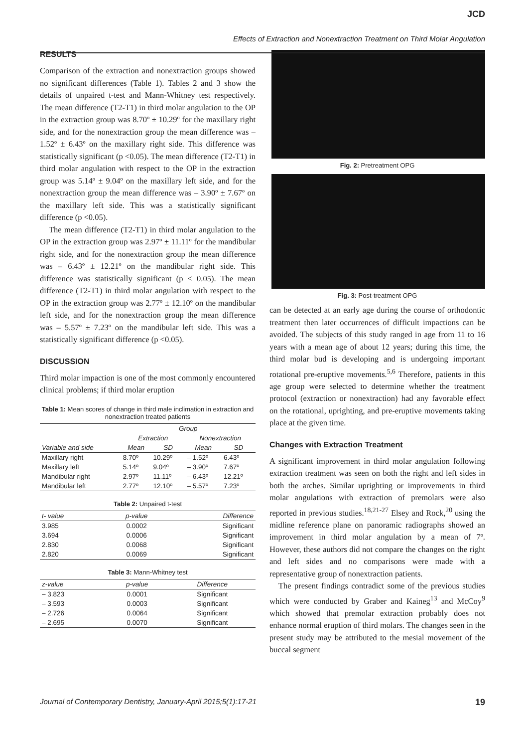JCD
Effects of Extraction and Nonextraction Treatment on Third Molar Angulation
RESULTS
Comparison of the extraction and nonextraction groups showed no significant differences (Table 1). Tables 2 and 3 show the details of unpaired t-test and Mann-Whitney test respectively. The mean difference (T2-T1) in third molar angulation to the OP in the extraction group was 8.70º ± 10.29º for the maxillary right side, and for the nonextraction group the mean difference was – 1.52º ± 6.43º on the maxillary right side. This difference was statistically significant (p <0.05). The mean difference (T2-T1) in third molar angulation with respect to the OP in the extraction group was 5.14º ± 9.04º on the maxillary left side, and for the nonextraction group the mean difference was – 3.90º ± 7.67º on the maxillary left side. This was a statistically significant difference (p <0.05).
The mean difference (T2-T1) in third molar angulation to the OP in the extraction group was 2.97º ± 11.11º for the mandibular right side, and for the nonextraction group the mean difference was – 6.43º ± 12.21º on the mandibular right side. This difference was statistically significant (p < 0.05). The mean difference (T2-T1) in third molar angulation with respect to the OP in the extraction group was 2.77º ± 12.10º on the mandibular left side, and for the nonextraction group the mean difference was – 5.57º ± 7.23º on the mandibular left side. This was a statistically significant difference (p <0.05).
DISCUSSION
Third molar impaction is one of the most commonly encountered clinical problems; if third molar eruption
Table 1: Mean scores of change in third male inclimation in extraction and nonextraction treated patients
| | Group | | | |
| --- | --- | --- | --- | --- |
| | Extraction | | Nonextraction | |
| Variable and side | Mean | SD | Mean | SD |
| Maxillary right | 8.70º | 10.29º | – 1.52º | 6.43º |
| Maxillary left | 5.14º | 9.04º | – 3.90º | 7.67º |
| Mandibular right | 2.97º | 11.11º | – 6.43º | 12.21º |
| Mandibular left | 2.77º | 12.10º | – 5.57º | 7.23º |
Table 2: Unpaired t-test
| t- value | p-value | Difference |
| --- | --- | --- |
| 3.985 | 0.0002 | Significant |
| 3.694 | 0.0006 | Significant |
| 2.830 | 0.0068 | Significant |
| 2.820 | 0.0069 | Significant |
Table 3: Mann-Whitney test
| z-value | p-value | Difference |
| --- | --- | --- |
| – 3.823 | 0.0001 | Significant |
| – 3.593 | 0.0003 | Significant |
| – 2.726 | 0.0064 | Significant |
| – 2.695 | 0.0070 | Significant |
Fig. 2: Pretreatment OPG
Fig. 3: Post-treatment OPG
can be detected at an early age during the course of orthodontic treatment then later occurrences of difficult impactions can be avoided. The subjects of this study ranged in age from 11 to 16 years with a mean age of about 12 years; during this time, the third molar bud is developing and is undergoing important rotational pre-eruptive movements.<sup>5,6</sup> Therefore, patients in this age group were selected to determine whether the treatment protocol (extraction or nonextraction) had any favorable effect on the rotational, uprighting, and pre-eruptive movements taking place at the given time.
Changes with Extraction Treatment
A significant improvement in third molar angulation following extraction treatment was seen on both the right and left sides in both the arches. Similar uprighting or improvements in third molar angulations with extraction of premolars were also reported in previous studies.<sup>18,21-27</sup> Elsey and Rock,<sup>20</sup> using the midline reference plane on panoramic radiographs showed an improvement in third molar angulation by a mean of 7º. However, these authors did not compare the changes on the right and left sides and no comparisons were made with a representative group of nonextraction patients.
The present findings contradict some of the previous studies which were conducted by Graber and Kaineg<sup>13</sup> and McCoy<sup>9</sup> which showed that premolar extraction probably does not enhance normal eruption of third molars. The changes seen in the present study may be attributed to the mesial movement of the buccal segment
Journal of Contemporary Dentistry, January-April 2015;5(1):17-21 19